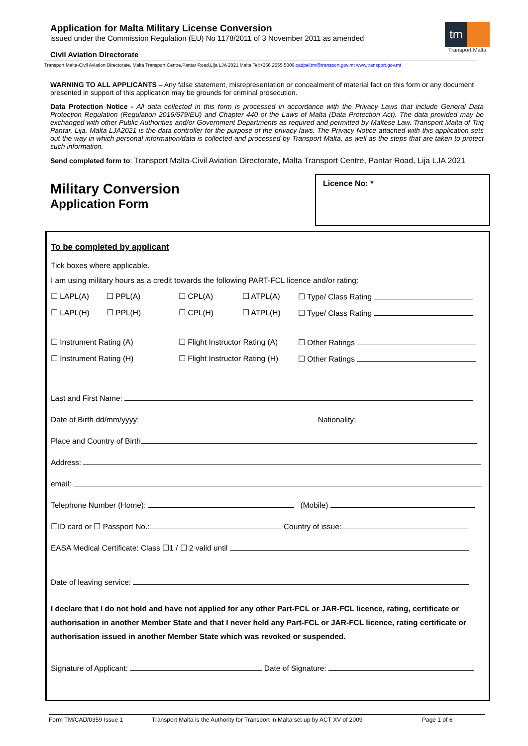Application for Malta Military License Conversion
issued under the Commission Regulation (EU) No 1178/2011 of 3 November 2011 as amended
Civil Aviation Directorate
tm
Transport Malta
Transport Malta-Civil Aviation Directorate, Malta Transport Centre,Pantar Road,Lija LJA 2021 Malta.Tel:+356 2555 5000 cadpel.tm@transport.gov.mt www.transport.gov.mt
WARNING TO ALL APPLICANTS – Any false statement, misrepresentation or concealment of material fact on this form or any document presented in support of this application may be grounds for criminal prosecution.
Data Protection Notice - All data collected in this form is processed in accordance with the Privacy Laws that include General Data Protection Regulation (Regulation 2016/679/EU) and Chapter 440 of the Laws of Malta (Data Protection Act). The data provided may be exchanged with other Public Authorities and/or Government Departments as required and permitted by Maltese Law. Transport Malta of Triq Pantar, Lija, Malta LJA2021 is the data controller for the purpose of the privacy laws. The Privacy Notice attached with this application sets out the way in which personal information/data is collected and processed by Transport Malta, as well as the steps that are taken to protect such information.
Send completed form to: Transport Malta-Civil Aviation Directorate, Malta Transport Centre, Pantar Road, Lija LJA 2021
Military Conversion
Application Form
Licence No: *
To be completed by applicant
Tick boxes where applicable.
I am using military hours as a credit towards the following PART-FCL licence and/or rating:
☐ LAPL(A) ☐ PPL(A) ☐ CPL(A) ☐ ATPL(A) ☐ Type/ Class Rating
☐ LAPL(H) ☐ PPL(H) ☐ CPL(H) ☐ ATPL(H) ☐ Type/ Class Rating
☐ Instrument Rating (A) ☐ Flight Instructor Rating (A) ☐ Other Ratings
☐ Instrument Rating (H) ☐ Flight Instructor Rating (H) ☐ Other Ratings
Last and First Name:
Date of Birth dd/mm/yyyy: Nationality:
Place and Country of Birth
Address:
email:
Telephone Number (Home): (Mobile)
☐ID card or ☐ Passport No.: Country of issue:
EASA Medical Certificate: Class ☐1 / ☐ 2 valid until
Date of leaving service:
I declare that I do not hold and have not applied for any other Part-FCL or JAR-FCL licence, rating, certificate or authorisation in another Member State and that I never held any Part-FCL or JAR-FCL licence, rating certificate or authorisation issued in another Member State which was revoked or suspended.
Signature of Applicant: Date of Signature:
Form TM/CAD/0359 Issue 1 Transport Malta is the Authority for Transport in Malta set up by ACT XV of 2009 Page 1 of 6